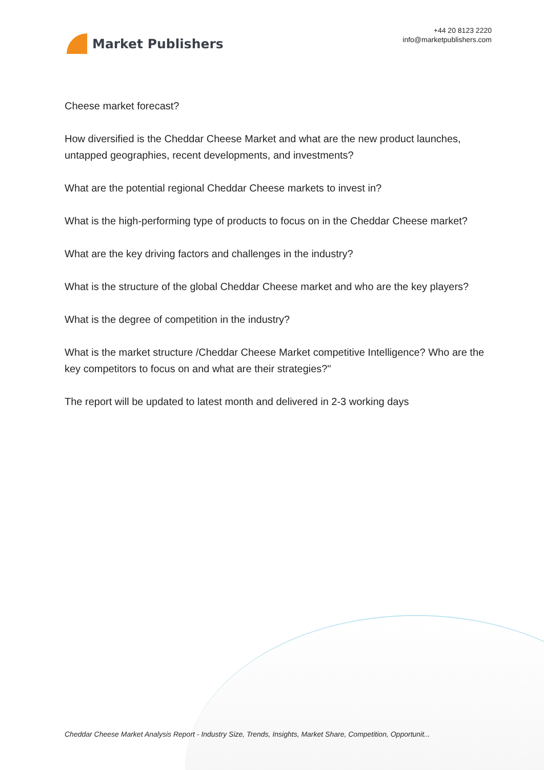Market Publishers
+44 20 8123 2220
info@marketpublishers.com
Cheese market forecast?
How diversified is the Cheddar Cheese Market and what are the new product launches, untapped geographies, recent developments, and investments?
What are the potential regional Cheddar Cheese markets to invest in?
What is the high-performing type of products to focus on in the Cheddar Cheese market?
What are the key driving factors and challenges in the industry?
What is the structure of the global Cheddar Cheese market and who are the key players?
What is the degree of competition in the industry?
What is the market structure /Cheddar Cheese Market competitive Intelligence? Who are the key competitors to focus on and what are their strategies?"
The report will be updated to latest month and delivered in 2-3 working days
Cheddar Cheese Market Analysis Report - Industry Size, Trends, Insights, Market Share, Competition, Opportunit...